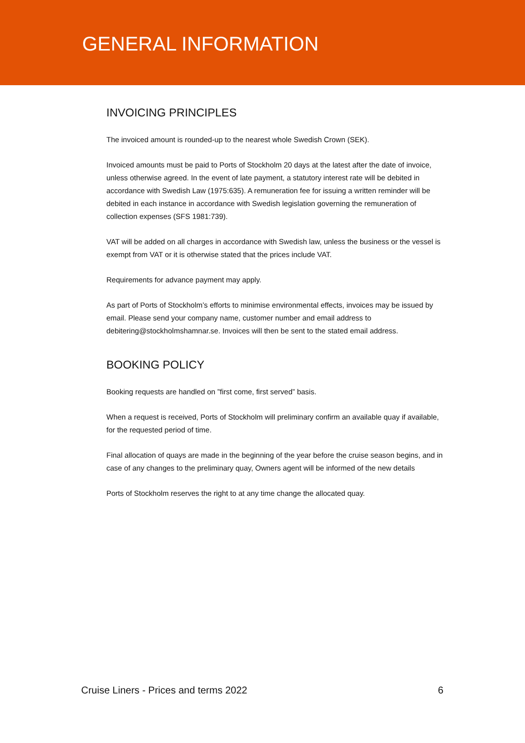GENERAL INFORMATION
INVOICING PRINCIPLES
The invoiced amount is rounded-up to the nearest whole Swedish Crown (SEK).
Invoiced amounts must be paid to Ports of Stockholm 20 days at the latest after the date of invoice, unless otherwise agreed. In the event of late payment, a statutory interest rate will be debited in accordance with Swedish Law (1975:635). A remuneration fee for issuing a written reminder will be debited in each instance in accordance with Swedish legislation governing the remuneration of collection expenses (SFS 1981:739).
VAT will be added on all charges in accordance with Swedish law, unless the business or the vessel is exempt from VAT or it is otherwise stated that the prices include VAT.
Requirements for advance payment may apply.
As part of Ports of Stockholm’s efforts to minimise environmental effects, invoices may be issued by email. Please send your company name, customer number and email address to debitering@stockholmshamnar.se. Invoices will then be sent to the stated email address.
BOOKING POLICY
Booking requests are handled on ”first come, first served” basis.
When a request is received, Ports of Stockholm will preliminary confirm an available quay if available, for the requested period of time.
Final allocation of quays are made in the beginning of the year before the cruise season begins, and in case of any changes to the preliminary quay, Owners agent will be informed of the new details
Ports of Stockholm reserves the right to at any time change the allocated quay.
Cruise Liners - Prices and terms 2022 6